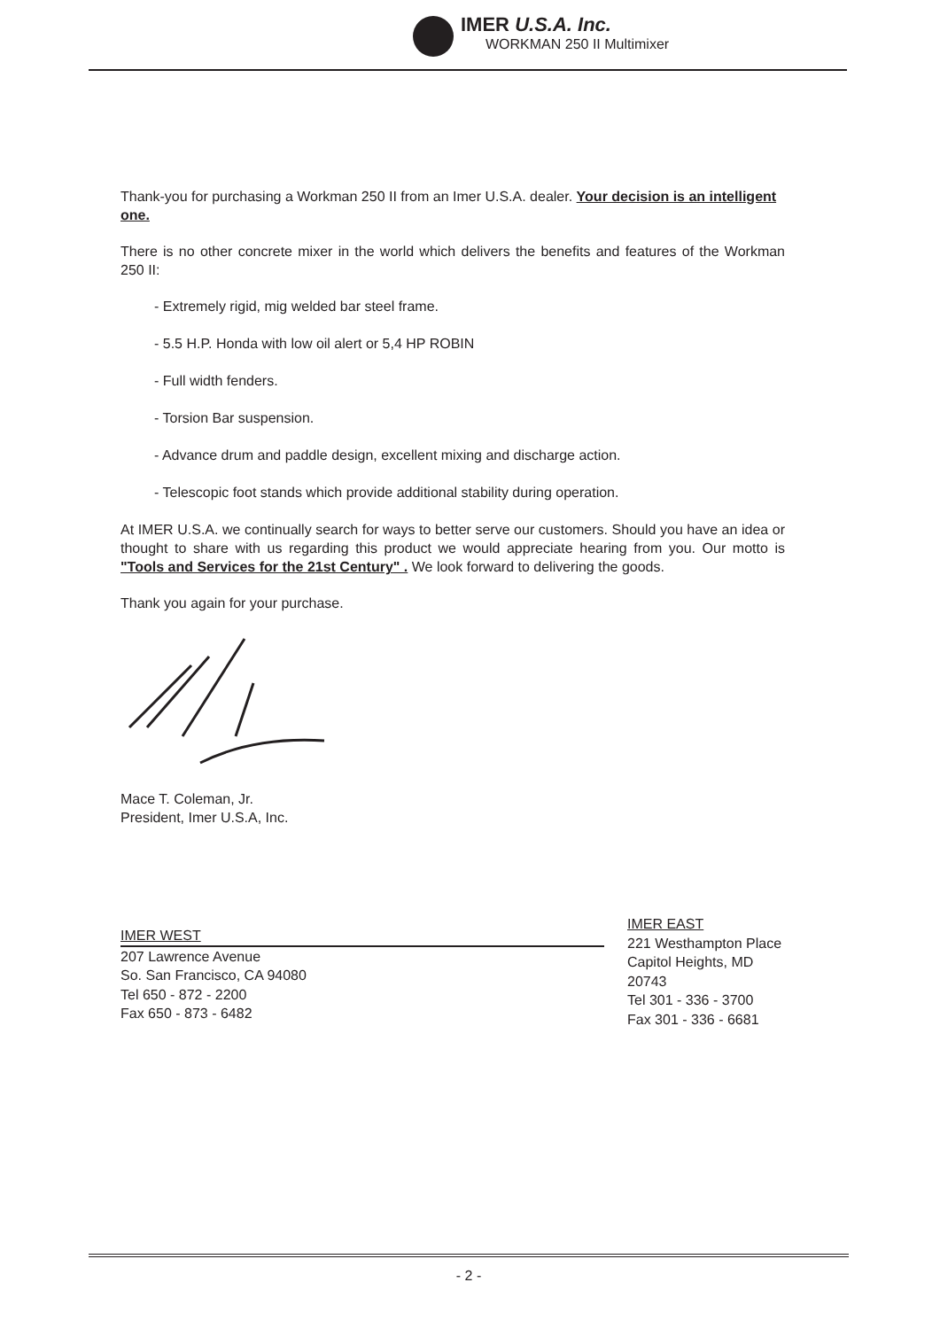IMER U.S.A. Inc.
WORKMAN 250 II Multimixer
Thank-you for purchasing a Workman 250 II from an Imer U.S.A. dealer. Your decision is an intelligent one.
There is no other concrete mixer in the world which delivers the benefits and features of the Workman 250 II:
- Extremely rigid, mig welded bar steel frame.
- 5.5 H.P. Honda with low oil alert or 5,4 HP ROBIN
- Full width fenders.
- Torsion Bar suspension.
- Advance drum and paddle design, excellent mixing and discharge action.
- Telescopic foot stands which provide additional stability during operation.
At IMER U.S.A. we continually search for ways to better serve our customers. Should you have an idea or thought to share with us regarding this product we would appreciate hearing from you. Our motto is "Tools and Services for the 21st Century" . We look forward to delivering the goods.
Thank you again for your purchase.
Mace T. Coleman, Jr.
President, Imer U.S.A, Inc.
IMER WEST
207 Lawrence Avenue
So. San Francisco, CA 94080
Tel 650 - 872 - 2200
Fax 650 - 873 - 6482
IMER EAST
221 Westhampton Place
Capitol Heights, MD
20743
Tel 301 - 336 - 3700
Fax 301 - 336 - 6681
- 2 -